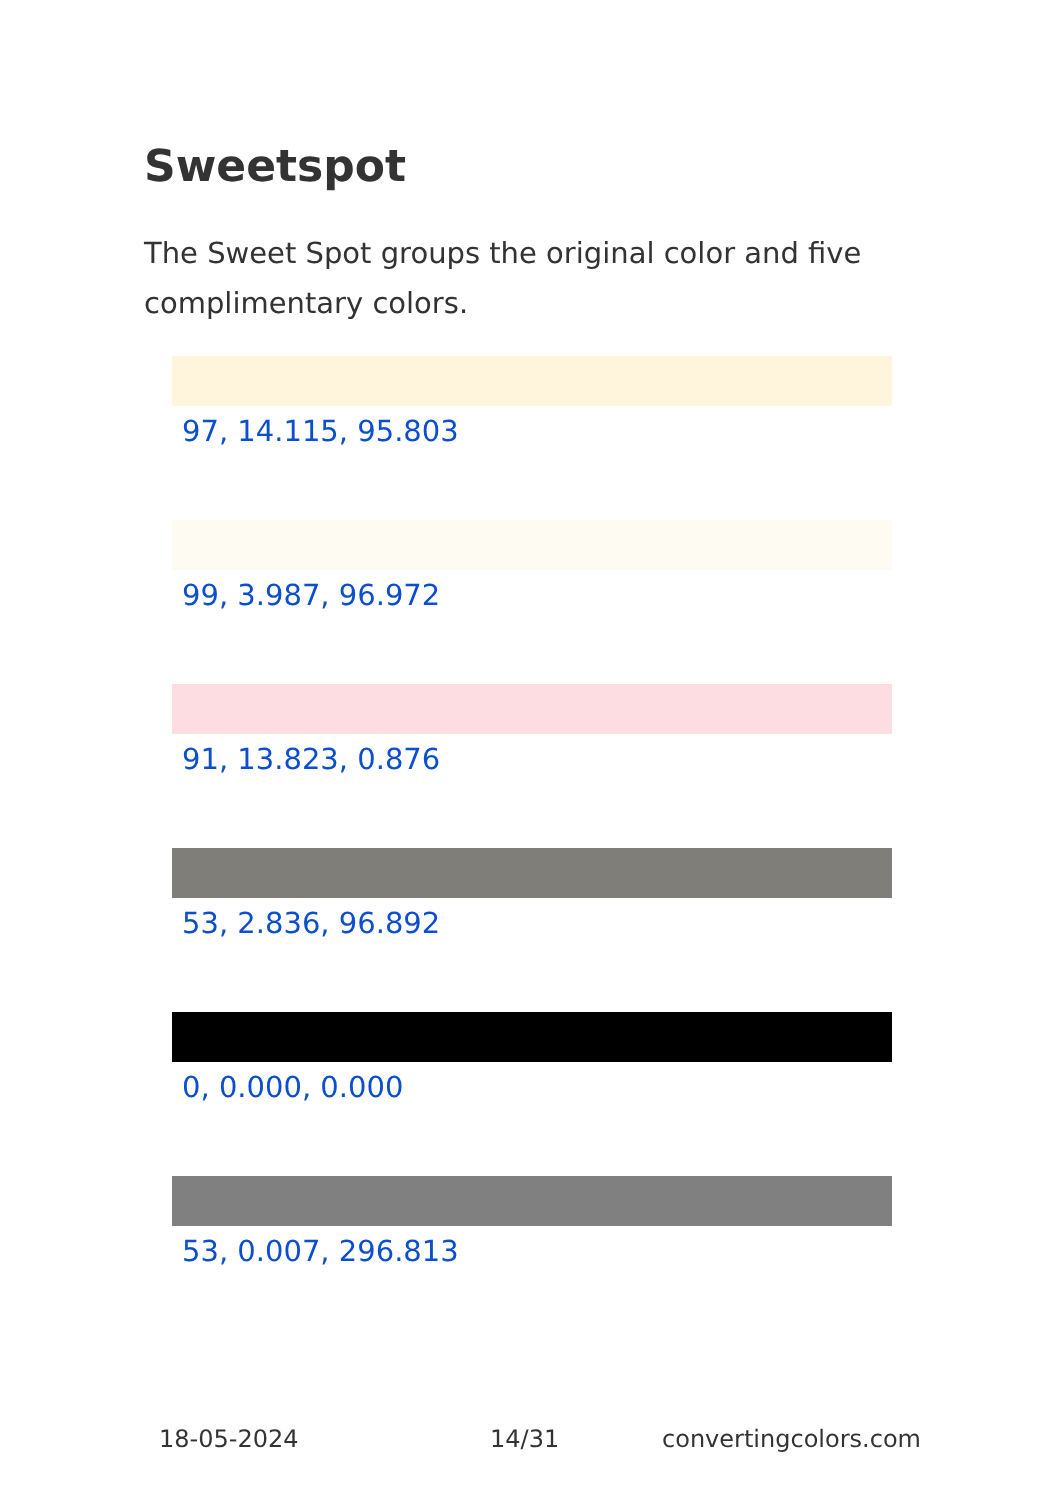Sweetspot
The Sweet Spot groups the original color and five complimentary colors.
97, 14.115, 95.803
99, 3.987, 96.972
91, 13.823, 0.876
53, 2.836, 96.892
0, 0.000, 0.000
53, 0.007, 296.813
18-05-2024 14/31 convertingcolors.com